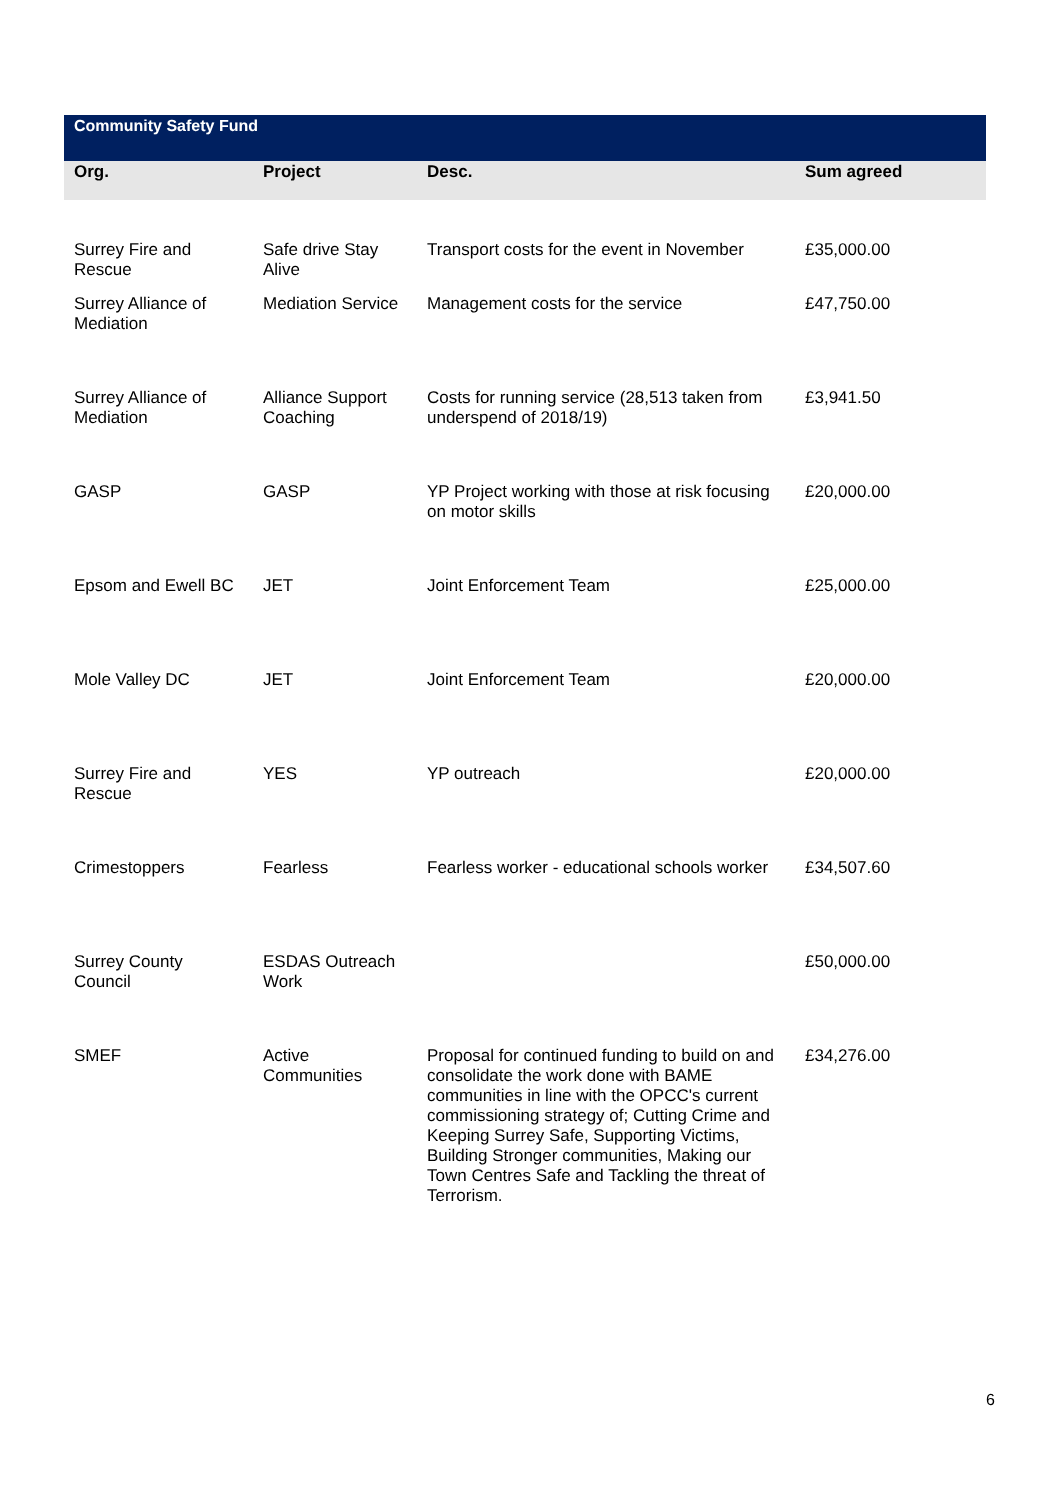| Community Safety Fund | | | |
| --- | --- | --- | --- |
| Org. | Project | Desc. | Sum agreed |
| Surrey Fire and Rescue | Safe drive Stay Alive | Transport costs for the event in November | £35,000.00 |
| Surrey Alliance of Mediation | Mediation Service | Management costs for the service | £47,750.00 |
| Surrey Alliance of Mediation | Alliance Support Coaching | Costs for running service (28,513 taken from underspend of 2018/19) | £3,941.50 |
| GASP | GASP | YP Project working with those at risk focusing on motor skills | £20,000.00 |
| Epsom and Ewell BC | JET | Joint Enforcement Team | £25,000.00 |
| Mole Valley DC | JET | Joint Enforcement Team | £20,000.00 |
| Surrey Fire and Rescue | YES | YP outreach | £20,000.00 |
| Crimestoppers | Fearless | Fearless worker - educational schools worker | £34,507.60 |
| Surrey County Council | ESDAS Outreach Work | | £50,000.00 |
| SMEF | Active Communities | Proposal for continued funding to build on and consolidate the work done with BAME communities in line with the OPCC's current commissioning strategy of; Cutting Crime and Keeping Surrey Safe, Supporting Victims, Building Stronger communities, Making our Town Centres Safe and Tackling the threat of Terrorism. | £34,276.00 |
6